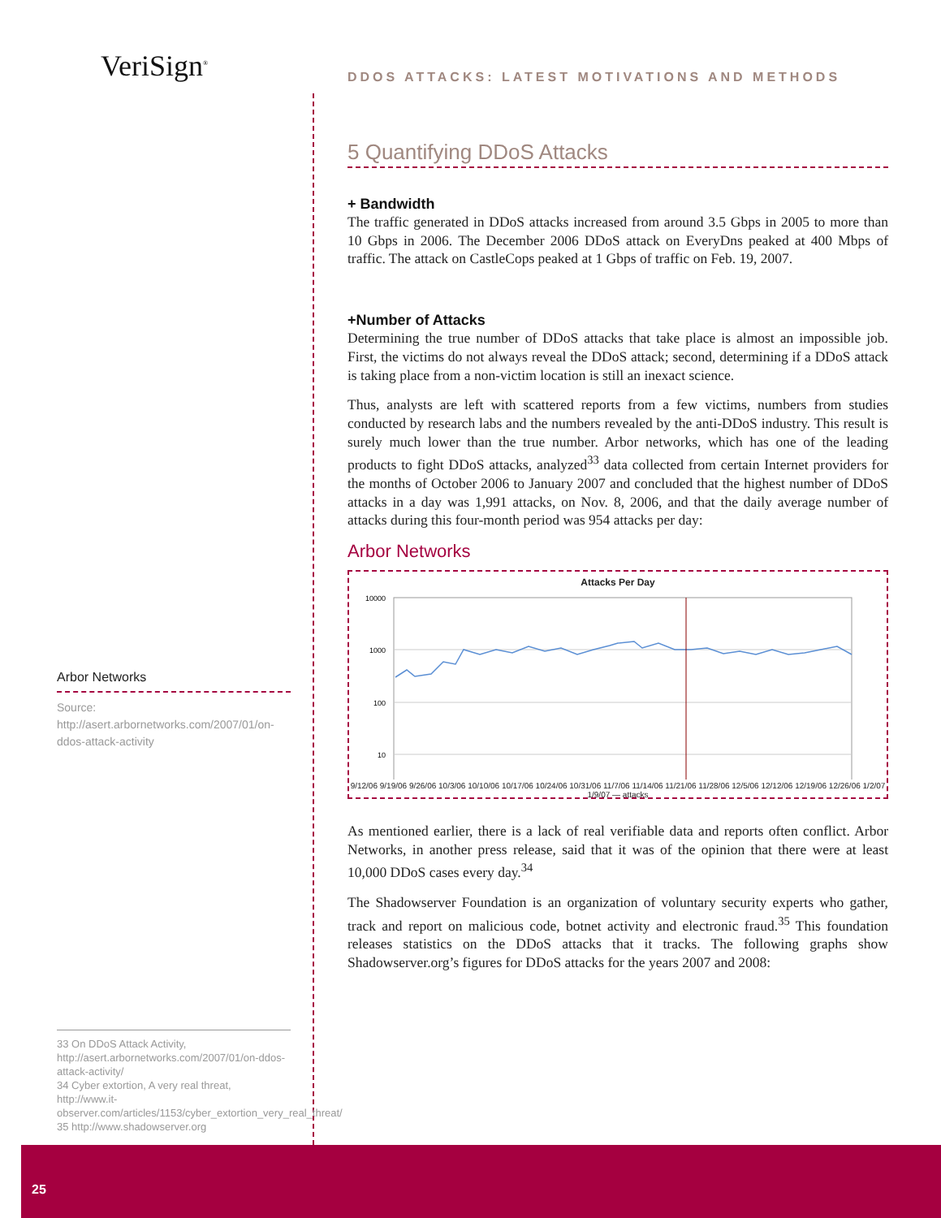VeriSign<sup>®</sup>
Arbor Networks
Source: http://asert.arbornetworks.com/2007/01/on-ddos-attack-activity
33 On DDoS Attack Activity, http://asert.arbornetworks.com/2007/01/on-ddos-attack-activity/
34 Cyber extortion, A very real threat, http://www.it-observer.com/articles/1153/cyber_extortion_very_real_threat/
35 http://www.shadowserver.org
DDOS ATTACKS: LATEST MOTIVATIONS AND METHODS
5 Quantifying DDoS Attacks
+ Bandwidth
The traffic generated in DDoS attacks increased from around 3.5 Gbps in 2005 to more than 10 Gbps in 2006. The December 2006 DDoS attack on EveryDns peaked at 400 Mbps of traffic. The attack on CastleCops peaked at 1 Gbps of traffic on Feb. 19, 2007.
+Number of Attacks
Determining the true number of DDoS attacks that take place is almost an impossible job. First, the victims do not always reveal the DDoS attack; second, determining if a DDoS attack is taking place from a non-victim location is still an inexact science.
Thus, analysts are left with scattered reports from a few victims, numbers from studies conducted by research labs and the numbers revealed by the anti-DDoS industry. This result is surely much lower than the true number. Arbor networks, which has one of the leading products to fight DDoS attacks, analyzed<sup>33</sup> data collected from certain Internet providers for the months of October 2006 to January 2007 and concluded that the highest number of DDoS attacks in a day was 1,991 attacks, on Nov. 8, 2006, and that the daily average number of attacks during this four-month period was 954 attacks per day:
Arbor Networks
Attacks Per Day
10000
1000
100
10
9/12/06 9/19/06 9/26/06 10/3/06 10/10/06 10/17/06 10/24/06 10/31/06 11/7/06 11/14/06 11/21/06 11/28/06 12/5/06 12/12/06 12/19/06 12/26/06 1/2/07 1/9/07 — attacks
As mentioned earlier, there is a lack of real verifiable data and reports often conflict. Arbor Networks, in another press release, said that it was of the opinion that there were at least 10,000 DDoS cases every day.<sup>34</sup>
The Shadowserver Foundation is an organization of voluntary security experts who gather, track and report on malicious code, botnet activity and electronic fraud.<sup>35</sup> This foundation releases statistics on the DDoS attacks that it tracks. The following graphs show Shadowserver.org’s figures for DDoS attacks for the years 2007 and 2008:
25